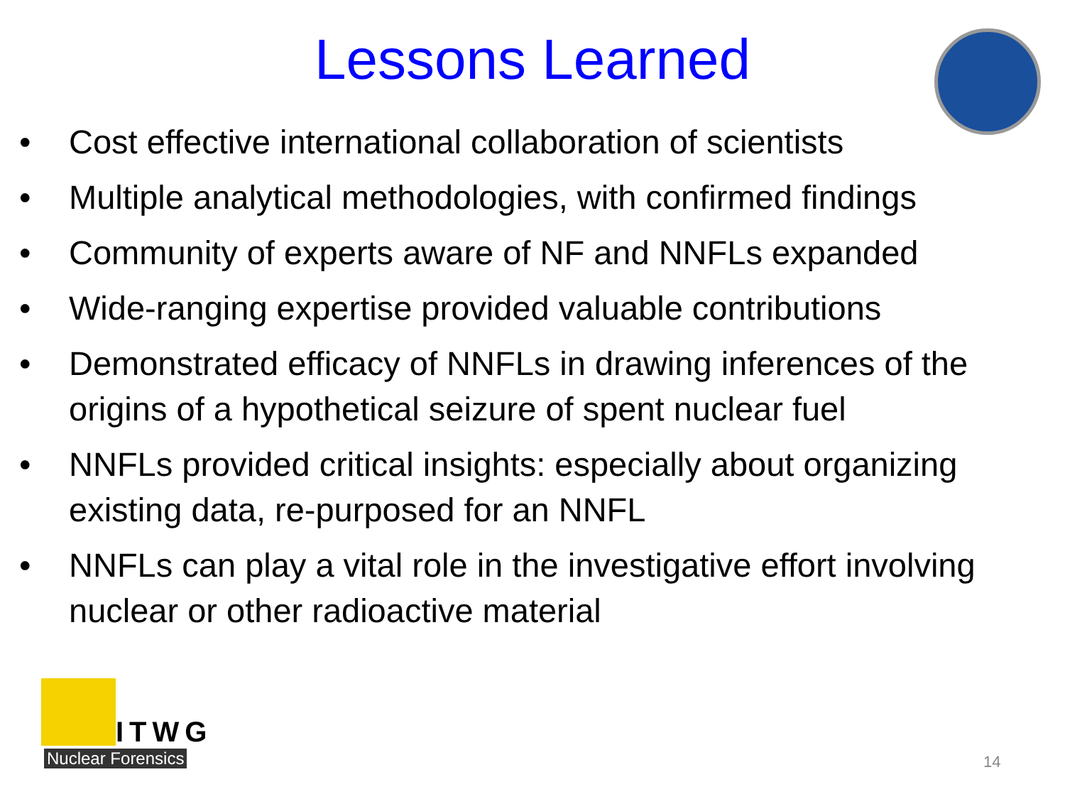Lessons Learned
• Cost effective international collaboration of scientists
• Multiple analytical methodologies, with confirmed findings
• Community of experts aware of NF and NNFLs expanded
• Wide-ranging expertise provided valuable contributions
• Demonstrated efficacy of NNFLs in drawing inferences of the origins of a hypothetical seizure of spent nuclear fuel
• NNFLs provided critical insights: especially about organizing existing data, re-purposed for an NNFL
• NNFLs can play a vital role in the investigative effort involving nuclear or other radioactive material
ITWG
Nuclear Forensics
14